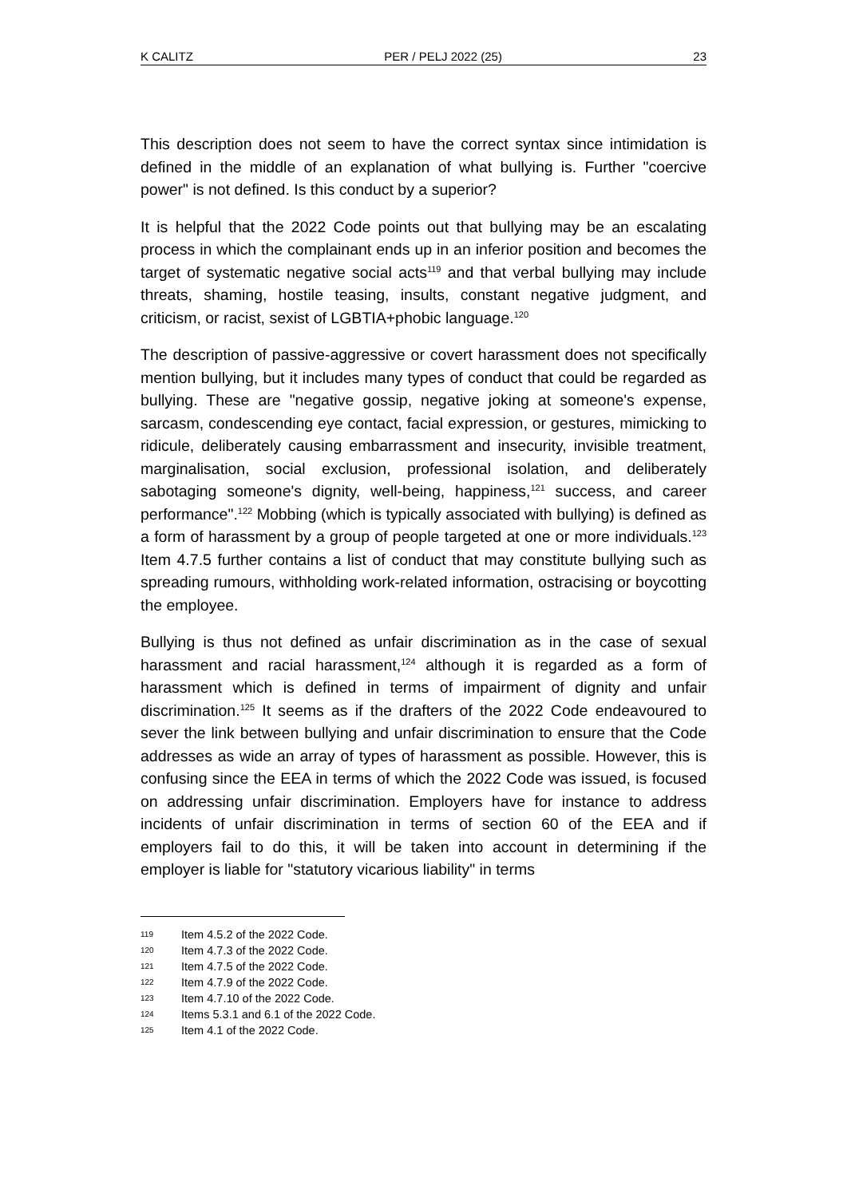K CALITZ PER / PELJ 2022 (25) 23
This description does not seem to have the correct syntax since intimidation is defined in the middle of an explanation of what bullying is. Further "coercive power" is not defined. Is this conduct by a superior?
It is helpful that the 2022 Code points out that bullying may be an escalating process in which the complainant ends up in an inferior position and becomes the target of systematic negative social acts<sup>119</sup> and that verbal bullying may include threats, shaming, hostile teasing, insults, constant negative judgment, and criticism, or racist, sexist of LGBTIA+phobic language.<sup>120</sup>
The description of passive-aggressive or covert harassment does not specifically mention bullying, but it includes many types of conduct that could be regarded as bullying. These are "negative gossip, negative joking at someone's expense, sarcasm, condescending eye contact, facial expression, or gestures, mimicking to ridicule, deliberately causing embarrassment and insecurity, invisible treatment, marginalisation, social exclusion, professional isolation, and deliberately sabotaging someone's dignity, well-being, happiness,<sup>121</sup> success, and career performance".<sup>122</sup> Mobbing (which is typically associated with bullying) is defined as a form of harassment by a group of people targeted at one or more individuals.<sup>123</sup> Item 4.7.5 further contains a list of conduct that may constitute bullying such as spreading rumours, withholding work-related information, ostracising or boycotting the employee.
Bullying is thus not defined as unfair discrimination as in the case of sexual harassment and racial harassment,<sup>124</sup> although it is regarded as a form of harassment which is defined in terms of impairment of dignity and unfair discrimination.<sup>125</sup> It seems as if the drafters of the 2022 Code endeavoured to sever the link between bullying and unfair discrimination to ensure that the Code addresses as wide an array of types of harassment as possible. However, this is confusing since the EEA in terms of which the 2022 Code was issued, is focused on addressing unfair discrimination. Employers have for instance to address incidents of unfair discrimination in terms of section 60 of the EEA and if employers fail to do this, it will be taken into account in determining if the employer is liable for "statutory vicarious liability" in terms
119 Item 4.5.2 of the 2022 Code.
120 Item 4.7.3 of the 2022 Code.
121 Item 4.7.5 of the 2022 Code.
122 Item 4.7.9 of the 2022 Code.
123 Item 4.7.10 of the 2022 Code.
124 Items 5.3.1 and 6.1 of the 2022 Code.
125 Item 4.1 of the 2022 Code.